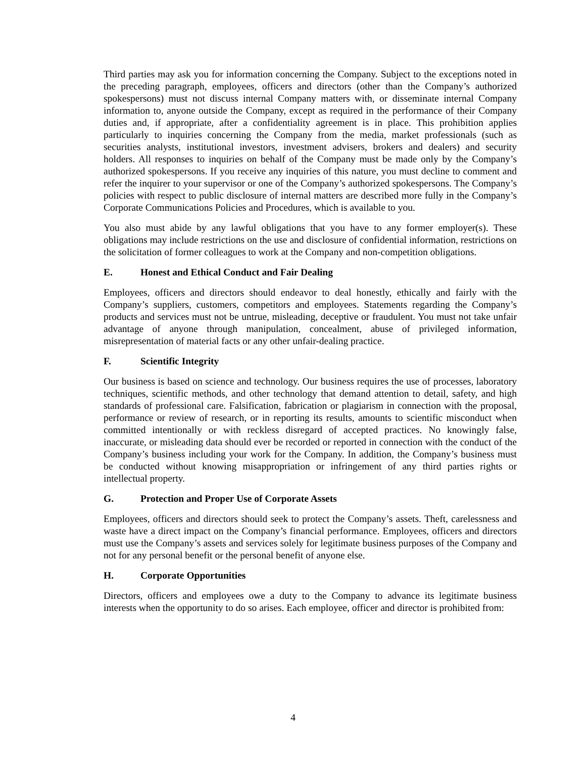Third parties may ask you for information concerning the Company. Subject to the exceptions noted in the preceding paragraph, employees, officers and directors (other than the Company’s authorized spokespersons) must not discuss internal Company matters with, or disseminate internal Company information to, anyone outside the Company, except as required in the performance of their Company duties and, if appropriate, after a confidentiality agreement is in place. This prohibition applies particularly to inquiries concerning the Company from the media, market professionals (such as securities analysts, institutional investors, investment advisers, brokers and dealers) and security holders. All responses to inquiries on behalf of the Company must be made only by the Company’s authorized spokespersons. If you receive any inquiries of this nature, you must decline to comment and refer the inquirer to your supervisor or one of the Company’s authorized spokespersons. The Company’s policies with respect to public disclosure of internal matters are described more fully in the Company’s Corporate Communications Policies and Procedures, which is available to you.
You also must abide by any lawful obligations that you have to any former employer(s). These obligations may include restrictions on the use and disclosure of confidential information, restrictions on the solicitation of former colleagues to work at the Company and non-competition obligations.
E. Honest and Ethical Conduct and Fair Dealing
Employees, officers and directors should endeavor to deal honestly, ethically and fairly with the Company’s suppliers, customers, competitors and employees. Statements regarding the Company’s products and services must not be untrue, misleading, deceptive or fraudulent. You must not take unfair advantage of anyone through manipulation, concealment, abuse of privileged information, misrepresentation of material facts or any other unfair-dealing practice.
F. Scientific Integrity
Our business is based on science and technology. Our business requires the use of processes, laboratory techniques, scientific methods, and other technology that demand attention to detail, safety, and high standards of professional care. Falsification, fabrication or plagiarism in connection with the proposal, performance or review of research, or in reporting its results, amounts to scientific misconduct when committed intentionally or with reckless disregard of accepted practices. No knowingly false, inaccurate, or misleading data should ever be recorded or reported in connection with the conduct of the Company’s business including your work for the Company. In addition, the Company’s business must be conducted without knowing misappropriation or infringement of any third parties rights or intellectual property.
G. Protection and Proper Use of Corporate Assets
Employees, officers and directors should seek to protect the Company’s assets. Theft, carelessness and waste have a direct impact on the Company’s financial performance. Employees, officers and directors must use the Company’s assets and services solely for legitimate business purposes of the Company and not for any personal benefit or the personal benefit of anyone else.
H. Corporate Opportunities
Directors, officers and employees owe a duty to the Company to advance its legitimate business interests when the opportunity to do so arises. Each employee, officer and director is prohibited from:
4